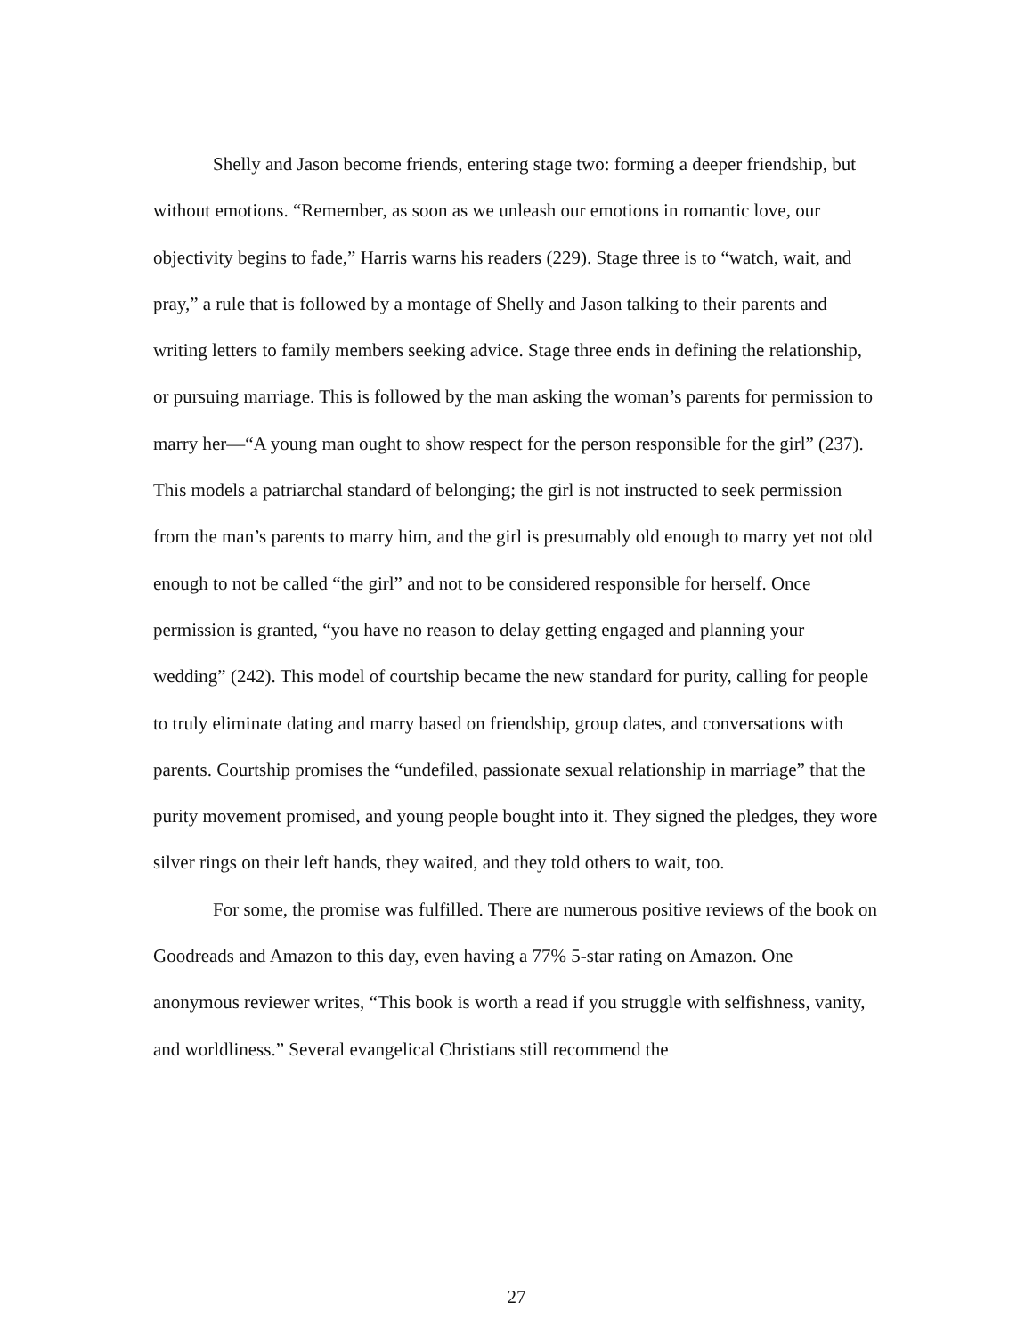Shelly and Jason become friends, entering stage two: forming a deeper friendship, but without emotions. “Remember, as soon as we unleash our emotions in romantic love, our objectivity begins to fade,” Harris warns his readers (229). Stage three is to “watch, wait, and pray,” a rule that is followed by a montage of Shelly and Jason talking to their parents and writing letters to family members seeking advice. Stage three ends in defining the relationship, or pursuing marriage. This is followed by the man asking the woman’s parents for permission to marry her—“A young man ought to show respect for the person responsible for the girl” (237). This models a patriarchal standard of belonging; the girl is not instructed to seek permission from the man’s parents to marry him, and the girl is presumably old enough to marry yet not old enough to not be called “the girl” and not to be considered responsible for herself. Once permission is granted, “you have no reason to delay getting engaged and planning your wedding” (242). This model of courtship became the new standard for purity, calling for people to truly eliminate dating and marry based on friendship, group dates, and conversations with parents. Courtship promises the “undefiled, passionate sexual relationship in marriage” that the purity movement promised, and young people bought into it. They signed the pledges, they wore silver rings on their left hands, they waited, and they told others to wait, too.
For some, the promise was fulfilled. There are numerous positive reviews of the book on Goodreads and Amazon to this day, even having a 77% 5-star rating on Amazon. One anonymous reviewer writes, “This book is worth a read if you struggle with selfishness, vanity, and worldliness.” Several evangelical Christians still recommend the
27